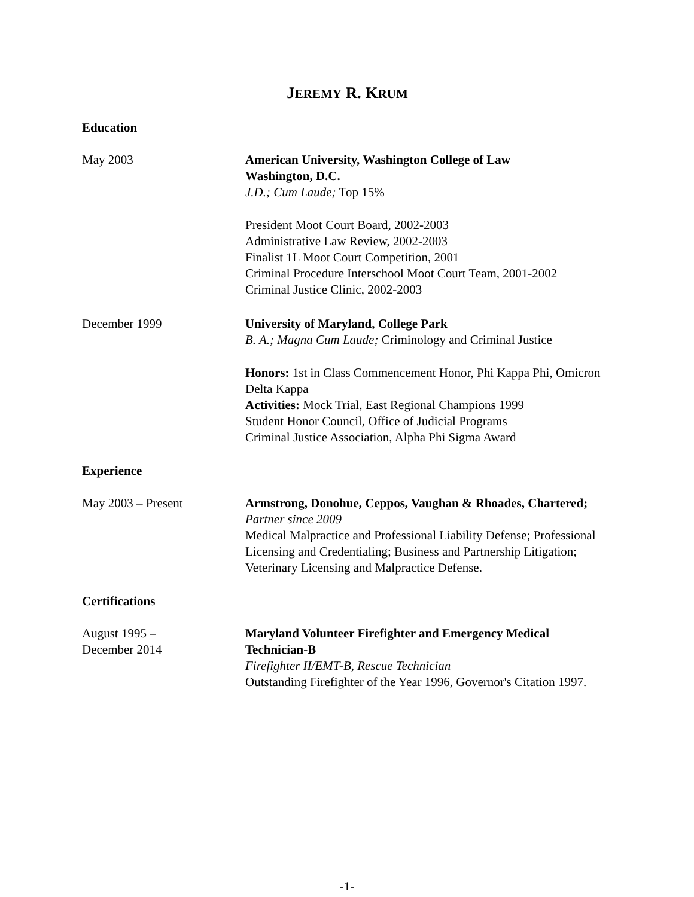JEREMY R. KRUM
Education
May 2003 American University, Washington College of Law
Washington, D.C.
J.D.; Cum Laude; Top 15%
President Moot Court Board, 2002-2003
Administrative Law Review, 2002-2003
Finalist 1L Moot Court Competition, 2001
Criminal Procedure Interschool Moot Court Team, 2001-2002
Criminal Justice Clinic, 2002-2003
December 1999 University of Maryland, College Park
B. A.; Magna Cum Laude; Criminology and Criminal Justice
Honors: 1st in Class Commencement Honor, Phi Kappa Phi, Omicron Delta Kappa
Activities: Mock Trial, East Regional Champions 1999
Student Honor Council, Office of Judicial Programs
Criminal Justice Association, Alpha Phi Sigma Award
Experience
May 2003 – Present Armstrong, Donohue, Ceppos, Vaughan & Rhoades, Chartered; Partner since 2009
Medical Malpractice and Professional Liability Defense; Professional Licensing and Credentialing; Business and Partnership Litigation; Veterinary Licensing and Malpractice Defense.
Certifications
August 1995 –
December 2014
Maryland Volunteer Firefighter and Emergency Medical Technician-B
Firefighter II/EMT-B, Rescue Technician
Outstanding Firefighter of the Year 1996, Governor's Citation 1997.
-1-